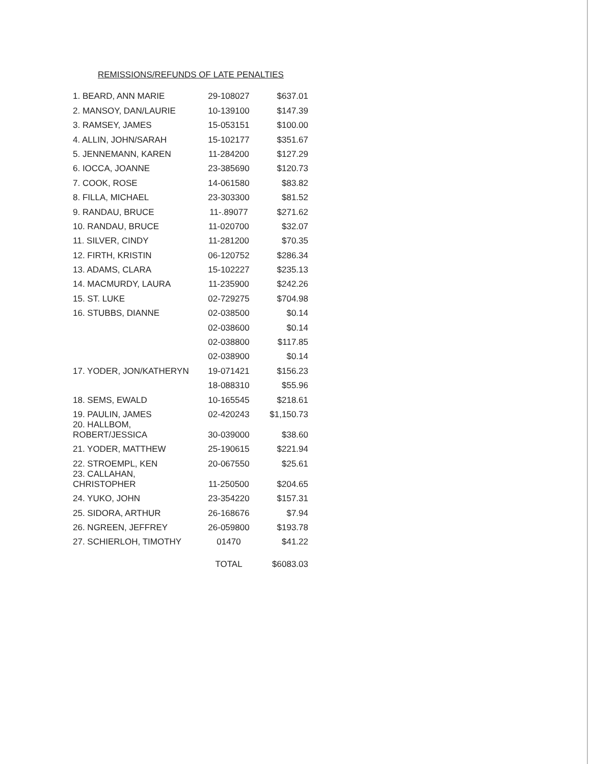REMISSIONS/REFUNDS OF LATE PENALTIES
| 1. BEARD, ANN MARIE | 29-108027 | $637.01 |
| 2. MANSOY, DAN/LAURIE | 10-139100 | $147.39 |
| 3. RAMSEY, JAMES | 15-053151 | $100.00 |
| 4. ALLIN, JOHN/SARAH | 15-102177 | $351.67 |
| 5. JENNEMANN, KAREN | 11-284200 | $127.29 |
| 6. IOCCA, JOANNE | 23-385690 | $120.73 |
| 7. COOK, ROSE | 14-061580 | $83.82 |
| 8. FILLA, MICHAEL | 23-303300 | $81.52 |
| 9. RANDAU, BRUCE | 11-.89077 | $271.62 |
| 10. RANDAU, BRUCE | 11-020700 | $32.07 |
| 11. SILVER, CINDY | 11-281200 | $70.35 |
| 12. FIRTH, KRISTIN | 06-120752 | $286.34 |
| 13. ADAMS, CLARA | 15-102227 | $235.13 |
| 14. MACMURDY, LAURA | 11-235900 | $242.26 |
| 15. ST. LUKE | 02-729275 | $704.98 |
| 16. STUBBS, DIANNE | 02-038500 | $0.14 |
| | 02-038600 | $0.14 |
| | 02-038800 | $117.85 |
| | 02-038900 | $0.14 |
| 17. YODER, JON/KATHERYN | 19-071421 | $156.23 |
| | 18-088310 | $55.96 |
| 18. SEMS, EWALD | 10-165545 | $218.61 |
| 19. PAULIN, JAMES | 02-420243 | $1,150.73 |
| 20. HALLBOM, ROBERT/JESSICA | 30-039000 | $38.60 |
| 21. YODER, MATTHEW | 25-190615 | $221.94 |
| 22. STROEMPL, KEN | 20-067550 | $25.61 |
| 23. CALLAHAN, CHRISTOPHER | 11-250500 | $204.65 |
| 24. YUKO, JOHN | 23-354220 | $157.31 |
| 25. SIDORA, ARTHUR | 26-168676 | $7.94 |
| 26. NGREEN, JEFFREY | 26-059800 | $193.78 |
| 27. SCHIERLOH, TIMOTHY | 01470 | $41.22 |
| | TOTAL | $6083.03 |